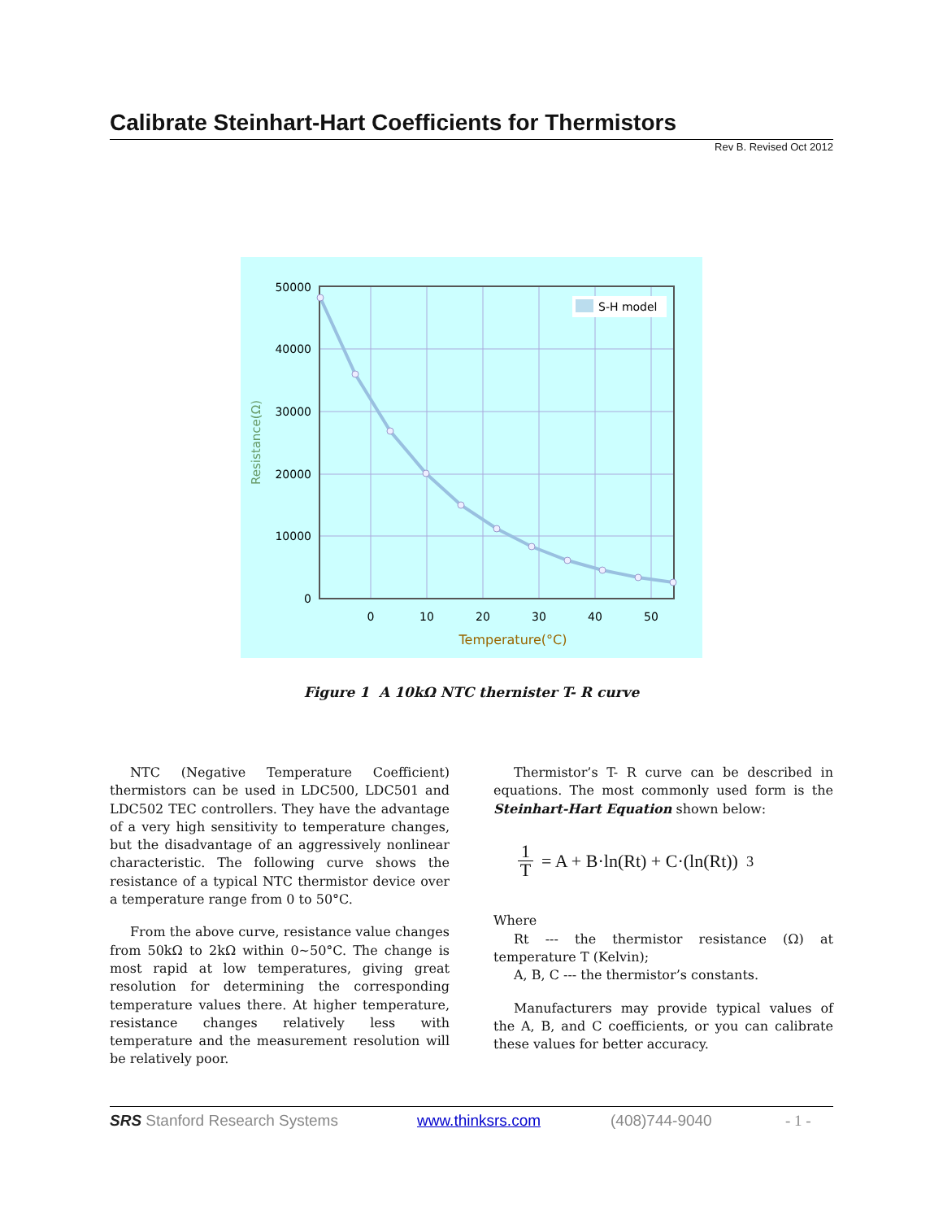Calibrate Steinhart-Hart Coefficients for Thermistors
Rev B. Revised Oct 2012
S-H model
50000
40000
30000
20000
10000
0
0
10
20
30
40
50
Temperature(°C)
Resistance(Ω)
Figure 1 A 10kΩ NTC thernister T- R curve
NTC (Negative Temperature Coefficient) thermistors can be used in LDC500, LDC501 and LDC502 TEC controllers. They have the advantage of a very high sensitivity to temperature changes, but the disadvantage of an aggressively nonlinear characteristic. The following curve shows the resistance of a typical NTC thermistor device over a temperature range from 0 to 50°C.
From the above curve, resistance value changes from 50kΩ to 2kΩ within 0~50°C. The change is most rapid at low temperatures, giving great resolution for determining the corresponding temperature values there. At higher temperature, resistance changes relatively less with temperature and the measurement resolution will be relatively poor.
Thermistor’s T- R curve can be described in equations. The most commonly used form is the Steinhart-Hart Equation shown below:
1 T = A + B·ln(Rt) + C·(ln(Rt))<sup>3</sup>
Where
Rt --- the thermistor resistance (Ω) at temperature T (Kelvin);
A, B, C --- the thermistor’s constants.
Manufacturers may provide typical values of the A, B, and C coefficients, or you can calibrate these values for better accuracy.
SRS Stanford Research Systems www.thinksrs.com (408)744-9040 - 1 -